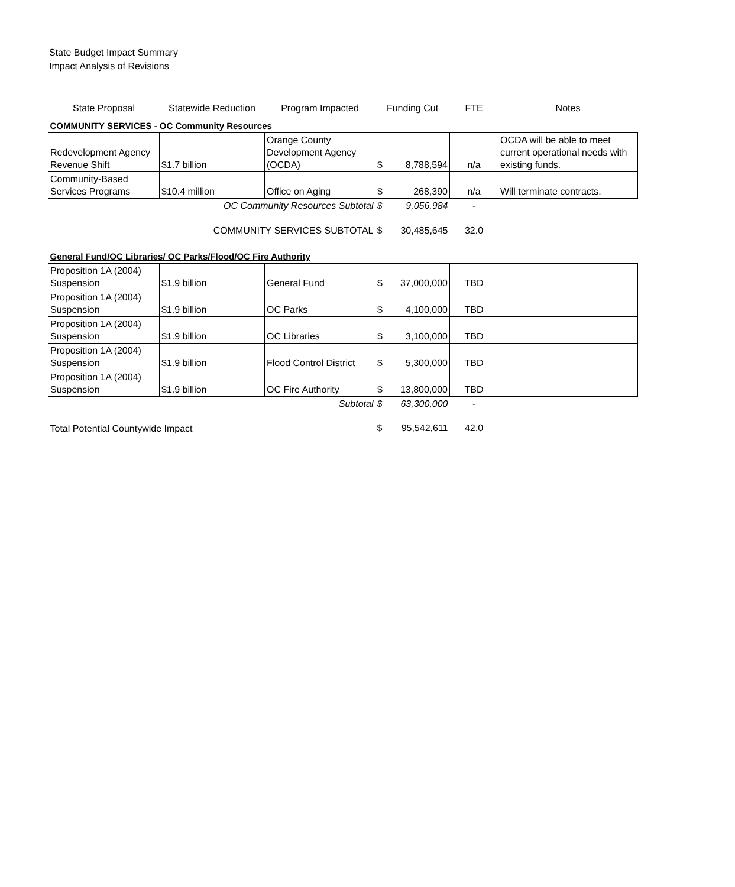State Budget Impact Summary
Impact Analysis of Revisions
| State Proposal | Statewide Reduction | Program Impacted | Funding Cut | | FTE | Notes |
| --- | --- | --- | --- | --- | --- | --- |
| COMMUNITY SERVICES - OC Community Resources | | | | | | |
| Redevelopment Agency Revenue Shift | $1.7 billion | Orange County Development Agency (OCDA) | $ | 8,788,594 | n/a | OCDA will be able to meet current operational needs with existing funds. |
| Community-Based Services Programs | $10.4 million | Office on Aging | $ | 268,390 | n/a | Will terminate contracts. |
| OC Community Resources Subtotal | | | $ | 9,056,984 | - | |
| COMMUNITY SERVICES SUBTOTAL | | | $ | 30,485,645 | 32.0 | |
| General Fund/OC Libraries/ OC Parks/Flood/OC Fire Authority | | | | | | |
| Proposition 1A (2004) Suspension | $1.9 billion | General Fund | $ | 37,000,000 | TBD | |
| Proposition 1A (2004) Suspension | $1.9 billion | OC Parks | $ | 4,100,000 | TBD | |
| Proposition 1A (2004) Suspension | $1.9 billion | OC Libraries | $ | 3,100,000 | TBD | |
| Proposition 1A (2004) Suspension | $1.9 billion | Flood Control District | $ | 5,300,000 | TBD | |
| Proposition 1A (2004) Suspension | $1.9 billion | OC Fire Authority | $ | 13,800,000 | TBD | |
| Subtotal | | | $ | 63,300,000 | - | |
| Total Potential Countywide Impact | | | $ | 95,542,611 | 42.0 | |